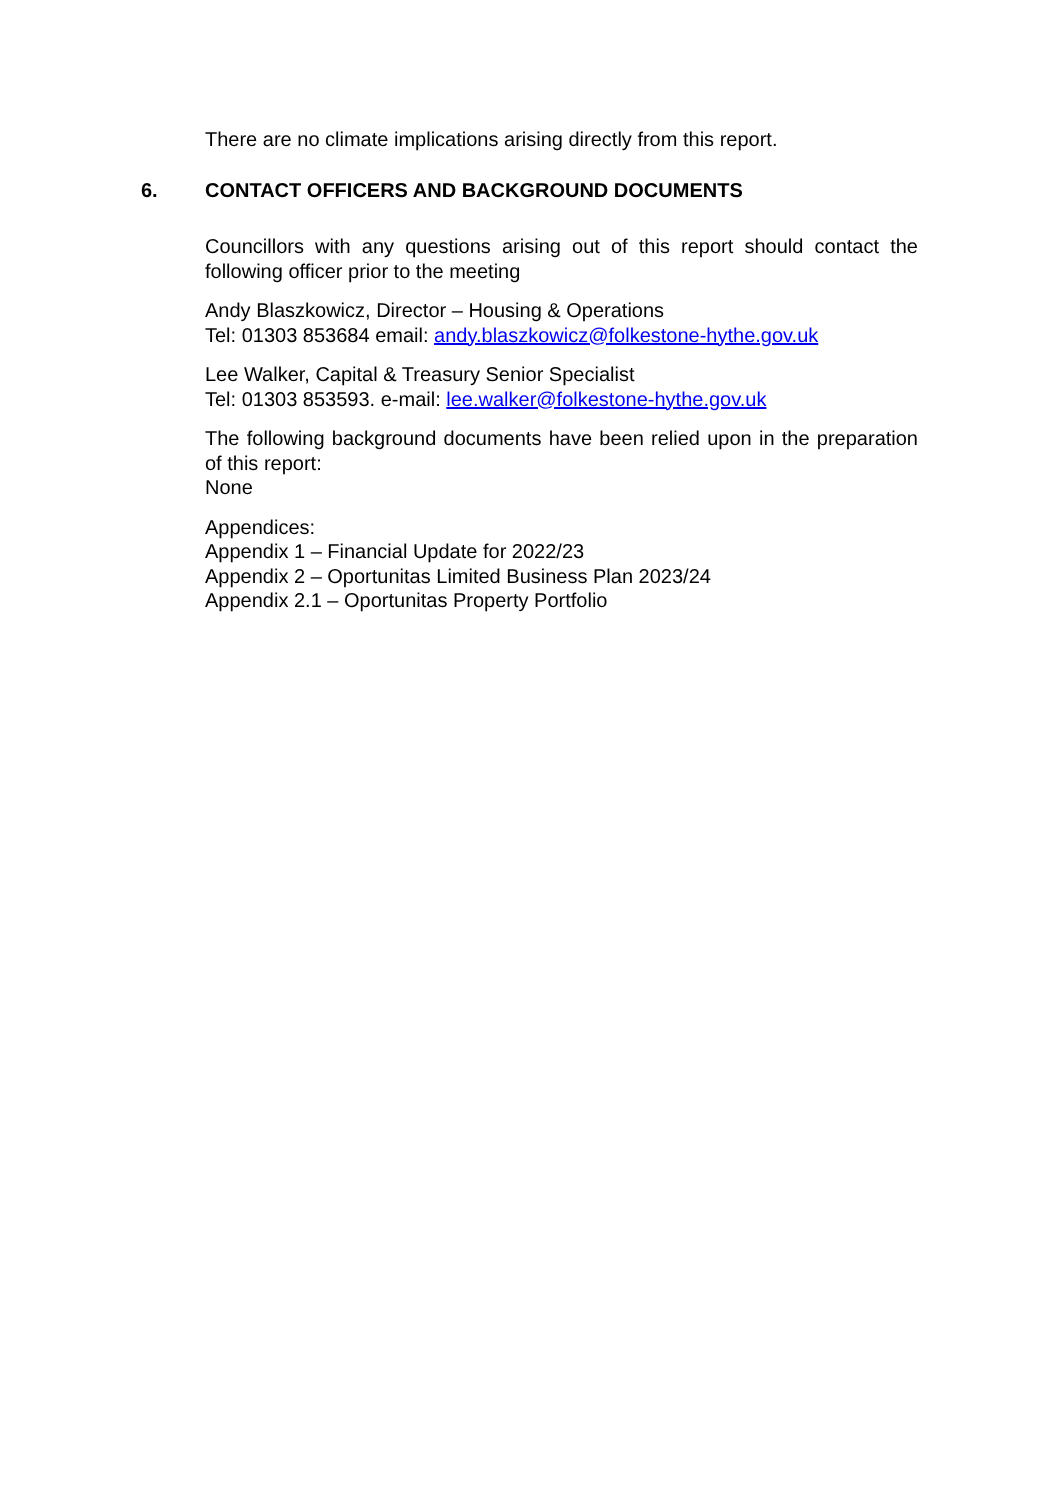There are no climate implications arising directly from this report.
6. CONTACT OFFICERS AND BACKGROUND DOCUMENTS
Councillors with any questions arising out of this report should contact the following officer prior to the meeting
Andy Blaszkowicz, Director – Housing & Operations
Tel: 01303 853684 email: andy.blaszkowicz@folkestone-hythe.gov.uk
Lee Walker, Capital & Treasury Senior Specialist
Tel: 01303 853593. e-mail: lee.walker@folkestone-hythe.gov.uk
The following background documents have been relied upon in the preparation of this report:
None
Appendices:
Appendix 1 – Financial Update for 2022/23
Appendix 2 – Oportunitas Limited Business Plan 2023/24
Appendix 2.1 – Oportunitas Property Portfolio